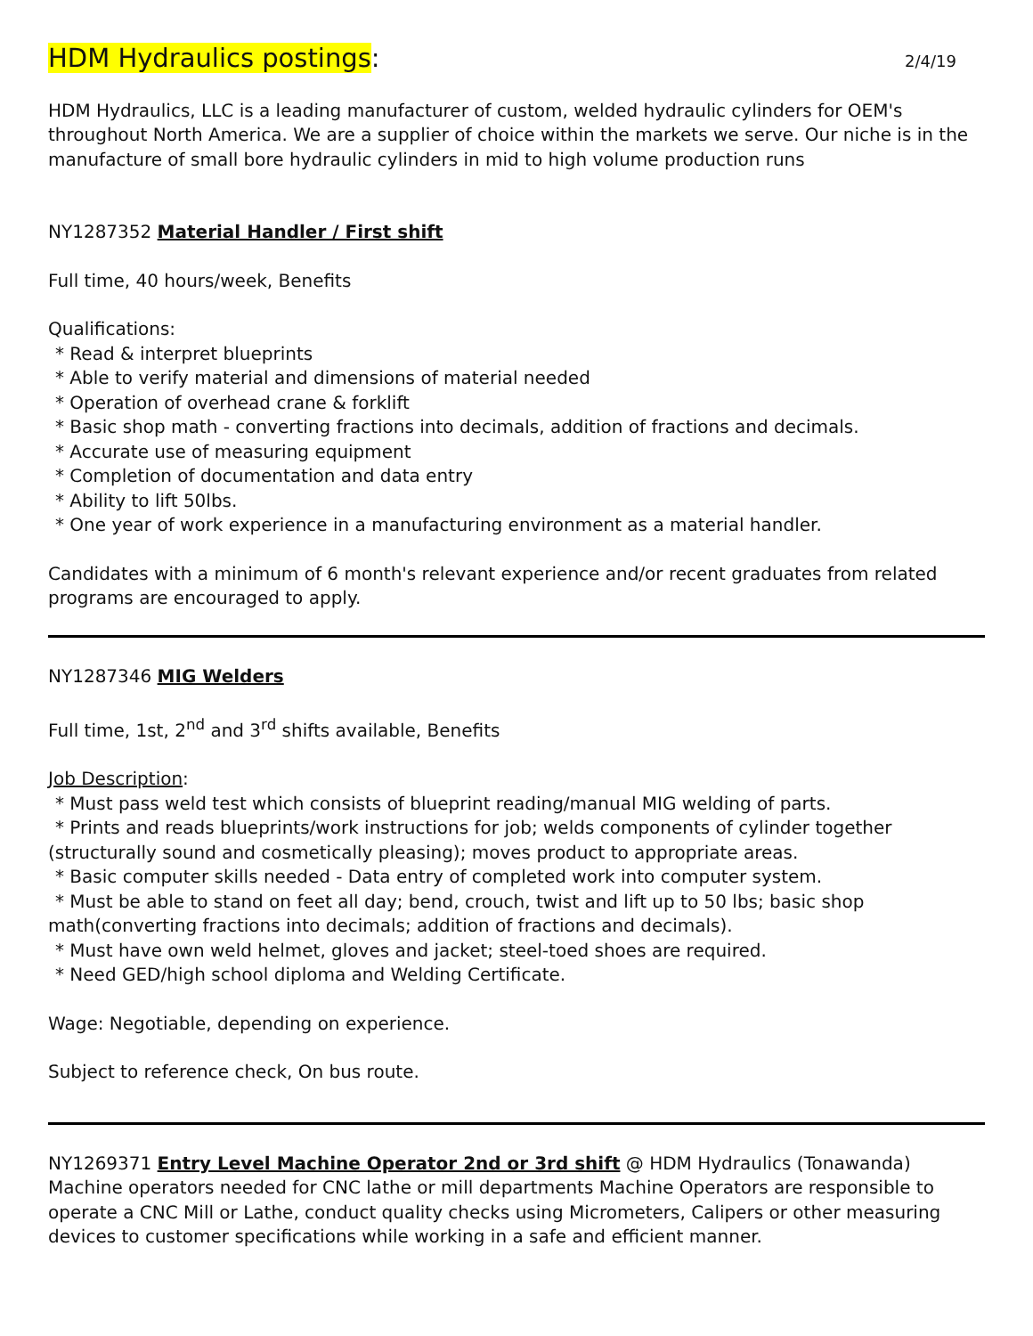HDM Hydraulics postings: 2/4/19
HDM Hydraulics, LLC is a leading manufacturer of custom, welded hydraulic cylinders for OEM's throughout North America. We are a supplier of choice within the markets we serve. Our niche is in the manufacture of small bore hydraulic cylinders in mid to high volume production runs
NY1287352 Material Handler / First shift
Full time, 40 hours/week, Benefits
Qualifications:
* Read & interpret blueprints
* Able to verify material and dimensions of material needed
* Operation of overhead crane & forklift
* Basic shop math - converting fractions into decimals, addition of fractions and decimals.
* Accurate use of measuring equipment
* Completion of documentation and data entry
* Ability to lift 50lbs.
* One year of work experience in a manufacturing environment as a material handler.
Candidates with a minimum of 6 month's relevant experience and/or recent graduates from related programs are encouraged to apply.
NY1287346 MIG Welders
Full time, 1st, 2<sup>nd</sup> and 3<sup>rd</sup> shifts available, Benefits
Job Description:
* Must pass weld test which consists of blueprint reading/manual MIG welding of parts.
* Prints and reads blueprints/work instructions for job; welds components of cylinder together
(structurally sound and cosmetically pleasing); moves product to appropriate areas.
* Basic computer skills needed - Data entry of completed work into computer system.
* Must be able to stand on feet all day; bend, crouch, twist and lift up to 50 lbs; basic shop
math(converting fractions into decimals; addition of fractions and decimals).
* Must have own weld helmet, gloves and jacket; steel-toed shoes are required.
* Need GED/high school diploma and Welding Certificate.
Wage: Negotiable, depending on experience.
Subject to reference check, On bus route.
NY1269371 Entry Level Machine Operator 2nd or 3rd shift @ HDM Hydraulics (Tonawanda) Machine operators needed for CNC lathe or mill departments Machine Operators are responsible to operate a CNC Mill or Lathe, conduct quality checks using Micrometers, Calipers or other measuring devices to customer specifications while working in a safe and efficient manner.